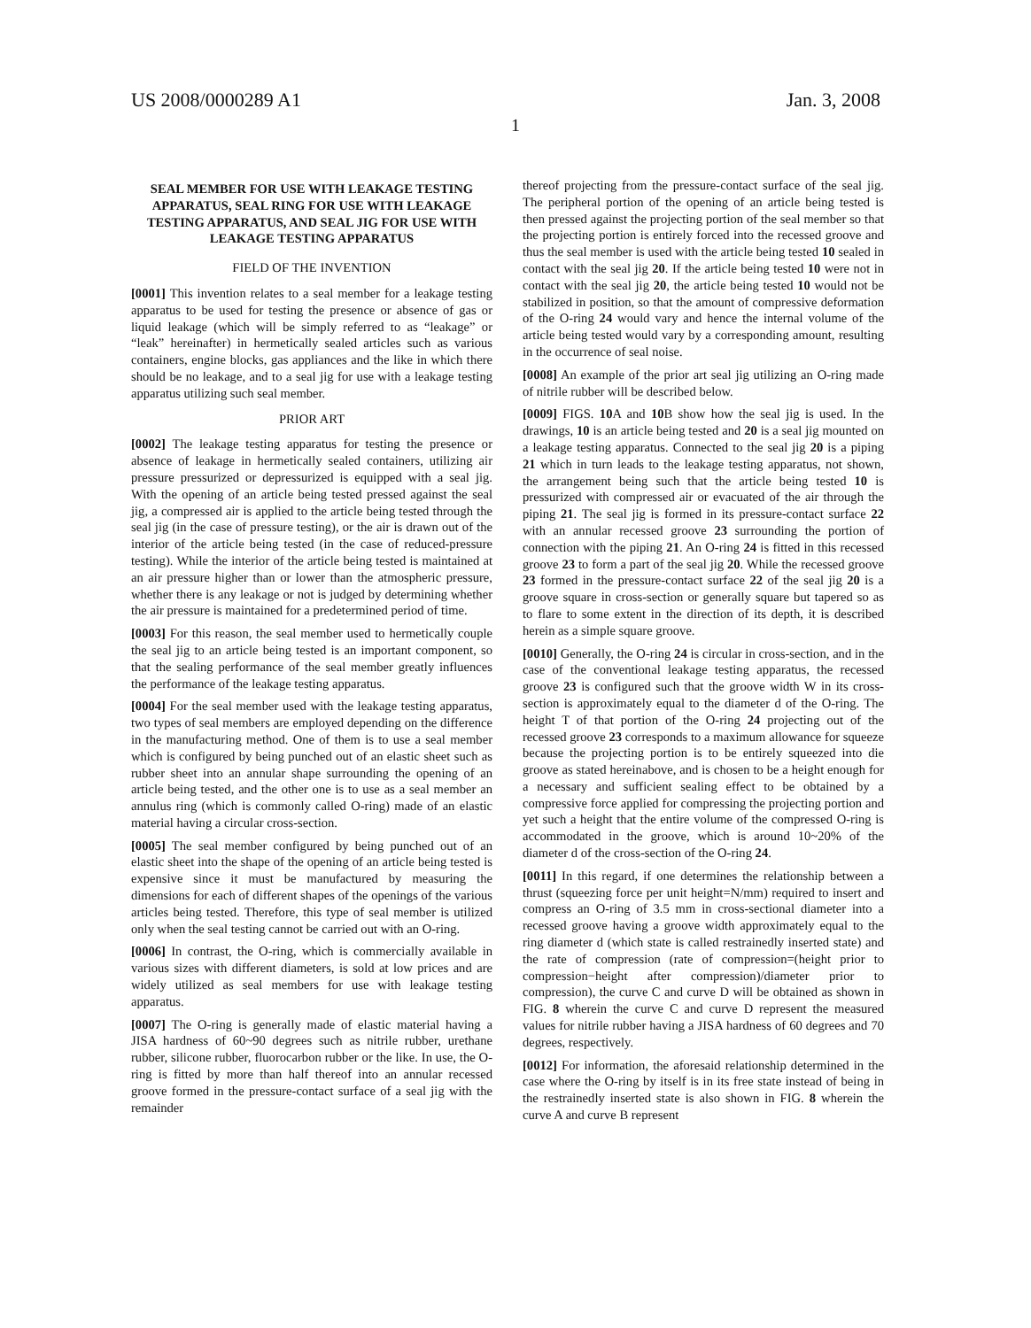US 2008/0000289 A1 Jan. 3, 2008
1
SEAL MEMBER FOR USE WITH LEAKAGE TESTING APPARATUS, SEAL RING FOR USE WITH LEAKAGE TESTING APPARATUS, AND SEAL JIG FOR USE WITH LEAKAGE TESTING APPARATUS
FIELD OF THE INVENTION
[0001] This invention relates to a seal member for a leakage testing apparatus to be used for testing the presence or absence of gas or liquid leakage (which will be simply referred to as “leakage” or “leak” hereinafter) in hermetically sealed articles such as various containers, engine blocks, gas appliances and the like in which there should be no leakage, and to a seal jig for use with a leakage testing apparatus utilizing such seal member.
PRIOR ART
[0002] The leakage testing apparatus for testing the presence or absence of leakage in hermetically sealed containers, utilizing air pressure pressurized or depressurized is equipped with a seal jig. With the opening of an article being tested pressed against the seal jig, a compressed air is applied to the article being tested through the seal jig (in the case of pressure testing), or the air is drawn out of the interior of the article being tested (in the case of reduced-pressure testing). While the interior of the article being tested is maintained at an air pressure higher than or lower than the atmospheric pressure, whether there is any leakage or not is judged by determining whether the air pressure is maintained for a predetermined period of time.
[0003] For this reason, the seal member used to hermetically couple the seal jig to an article being tested is an important component, so that the sealing performance of the seal member greatly influences the performance of the leakage testing apparatus.
[0004] For the seal member used with the leakage testing apparatus, two types of seal members are employed depending on the difference in the manufacturing method. One of them is to use a seal member which is configured by being punched out of an elastic sheet such as rubber sheet into an annular shape surrounding the opening of an article being tested, and the other one is to use as a seal member an annulus ring (which is commonly called O-ring) made of an elastic material having a circular cross-section.
[0005] The seal member configured by being punched out of an elastic sheet into the shape of the opening of an article being tested is expensive since it must be manufactured by measuring the dimensions for each of different shapes of the openings of the various articles being tested. Therefore, this type of seal member is utilized only when the seal testing cannot be carried out with an O-ring.
[0006] In contrast, the O-ring, which is commercially available in various sizes with different diameters, is sold at low prices and are widely utilized as seal members for use with leakage testing apparatus.
[0007] The O-ring is generally made of elastic material having a JISA hardness of 60~90 degrees such as nitrile rubber, urethane rubber, silicone rubber, fluorocarbon rubber or the like. In use, the O-ring is fitted by more than half thereof into an annular recessed groove formed in the pressure-contact surface of a seal jig with the remainder
thereof projecting from the pressure-contact surface of the seal jig. The peripheral portion of the opening of an article being tested is then pressed against the projecting portion of the seal member so that the projecting portion is entirely forced into the recessed groove and thus the seal member is used with the article being tested 10 sealed in contact with the seal jig 20. If the article being tested 10 were not in contact with the seal jig 20, the article being tested 10 would not be stabilized in position, so that the amount of compressive deformation of the O-ring 24 would vary and hence the internal volume of the article being tested would vary by a corresponding amount, resulting in the occurrence of seal noise.
[0008] An example of the prior art seal jig utilizing an O-ring made of nitrile rubber will be described below.
[0009] FIGS. 10 A and 10 B show how the seal jig is used. In the drawings, 10 is an article being tested and 20 is a seal jig mounted on a leakage testing apparatus. Connected to the seal jig 20 is a piping 21 which in turn leads to the leakage testing apparatus, not shown, the arrangement being such that the article being tested 10 is pressurized with compressed air or evacuated of the air through the piping 21. The seal jig is formed in its pressure-contact surface 22 with an annular recessed groove 23 surrounding the portion of connection with the piping 21. An O-ring 24 is fitted in this recessed groove 23 to form a part of the seal jig 20. While the recessed groove 23 formed in the pressure-contact surface 22 of the seal jig 20 is a groove square in cross-section or generally square but tapered so as to flare to some extent in the direction of its depth, it is described herein as a simple square groove.
[0010] Generally, the O-ring 24 is circular in cross-section, and in the case of the conventional leakage testing apparatus, the recessed groove 23 is configured such that the groove width W in its cross-section is approximately equal to the diameter d of the O-ring. The height T of that portion of the O-ring 24 projecting out of the recessed groove 23 corresponds to a maximum allowance for squeeze because the projecting portion is to be entirely squeezed into die groove as stated hereinabove, and is chosen to be a height enough for a necessary and sufficient sealing effect to be obtained by a compressive force applied for compressing the projecting portion and yet such a height that the entire volume of the compressed O-ring is accommodated in the groove, which is around 10~20% of the diameter d of the cross-section of the O-ring 24.
[0011] In this regard, if one determines the relationship between a thrust (squeezing force per unit height=N/mm) required to insert and compress an O-ring of 3.5 mm in cross-sectional diameter into a recessed groove having a groove width approximately equal to the ring diameter d (which state is called restrainedly inserted state) and the rate of compression (rate of compression=(height prior to compression−height after compression)/diameter prior to compression), the curve C and curve D will be obtained as shown in FIG. 8 wherein the curve C and curve D represent the measured values for nitrile rubber having a JISA hardness of 60 degrees and 70 degrees, respectively.
[0012] For information, the aforesaid relationship determined in the case where the O-ring by itself is in its free state instead of being in the restrainedly inserted state is also shown in FIG. 8 wherein the curve A and curve B represent